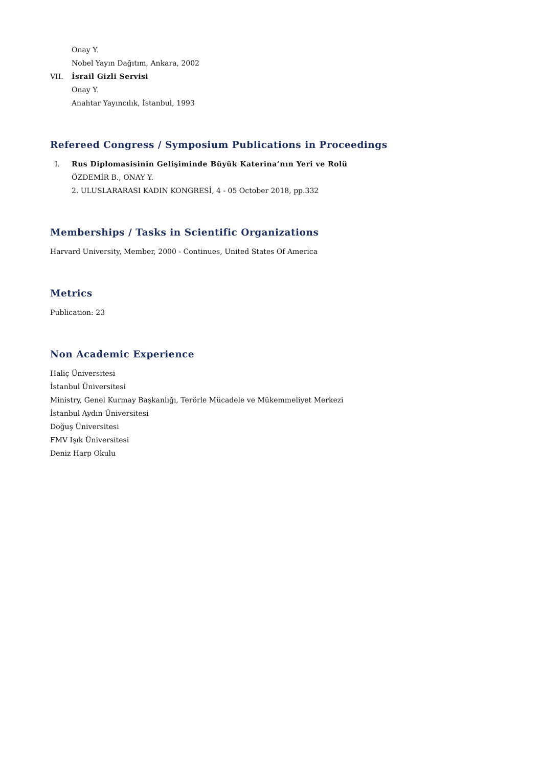Onay Y.
Nobel Yayın Dağıtım, Ankara, 2002
VII. İsrail Gizli Servisi
Onay Y.
Anahtar Yayıncılık, İstanbul, 1993
Refereed Congress / Symposium Publications in Proceedings
I. Rus Diplomasisinin Gelişiminde Büyük Katerina’nın Yeri ve Rolü
ÖZDEMİR B., ONAY Y.
2. ULUSLARARASI KADIN KONGRESİ, 4 - 05 October 2018, pp.332
Memberships / Tasks in Scientific Organizations
Harvard University, Member, 2000 - Continues, United States Of America
Metrics
Publication: 23
Non Academic Experience
Haliç Üniversitesi
İstanbul Üniversitesi
Ministry, Genel Kurmay Başkanlığı, Terörle Mücadele ve Mükemmeliyet Merkezi
İstanbul Aydın Üniversitesi
Doğuş Üniversitesi
FMV Işık Üniversitesi
Deniz Harp Okulu